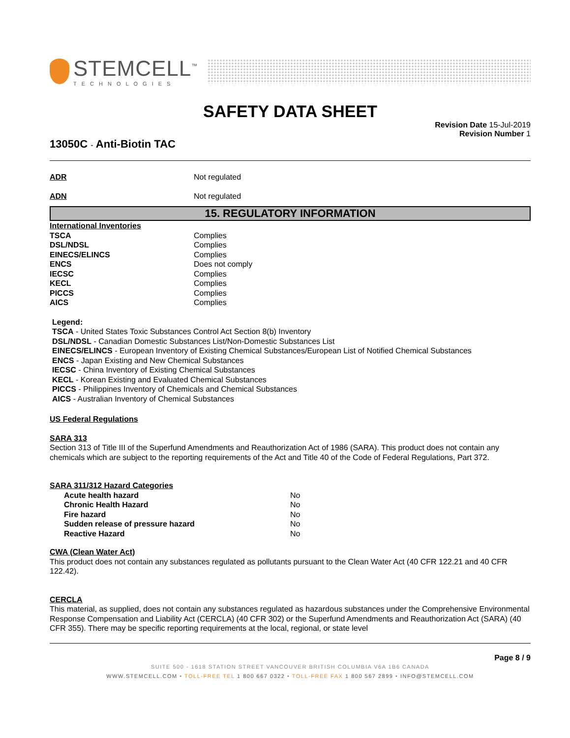STEMCELL<sup>™</sup>
TECHNOLOGIES
SAFETY DATA SHEET
13050C - Anti-Biotin TAC
Revision Date 15-Jul-2019
Revision Number 1
| ADR | Not regulated |
| ADN | Not regulated |
15. REGULATORY INFORMATION
| International Inventories | |
| TSCA | Complies |
| DSL/NDSL | Complies |
| EINECS/ELINCS | Complies |
| ENCS | Does not comply |
| IECSC | Complies |
| KECL | Complies |
| PICCS | Complies |
| AICS | Complies |
Legend:
TSCA - United States Toxic Substances Control Act Section 8(b) Inventory
DSL/NDSL - Canadian Domestic Substances List/Non-Domestic Substances List
EINECS/ELINCS - European Inventory of Existing Chemical Substances/European List of Notified Chemical Substances
ENCS - Japan Existing and New Chemical Substances
IECSC - China Inventory of Existing Chemical Substances
KECL - Korean Existing and Evaluated Chemical Substances
PICCS - Philippines Inventory of Chemicals and Chemical Substances
AICS - Australian Inventory of Chemical Substances
US Federal Regulations
SARA 313
Section 313 of Title III of the Superfund Amendments and Reauthorization Act of 1986 (SARA). This product does not contain any chemicals which are subject to the reporting requirements of the Act and Title 40 of the Code of Federal Regulations, Part 372.
SARA 311/312 Hazard Categories
| Acute health hazard | No |
| Chronic Health Hazard | No |
| Fire hazard | No |
| Sudden release of pressure hazard | No |
| Reactive Hazard | No |
CWA (Clean Water Act)
This product does not contain any substances regulated as pollutants pursuant to the Clean Water Act (40 CFR 122.21 and 40 CFR 122.42).
CERCLA
This material, as supplied, does not contain any substances regulated as hazardous substances under the Comprehensive Environmental Response Compensation and Liability Act (CERCLA) (40 CFR 302) or the Superfund Amendments and Reauthorization Act (SARA) (40 CFR 355). There may be specific reporting requirements at the local, regional, or state level
Page 8 / 9
SUITE 500 - 1618 STATION STREET VANCOUVER BRITISH COLUMBIA V6A 1B6 CANADA
WWW.STEMCELL.COM • TOLL-FREE TEL 1 800 667 0322 • TOLL-FREE FAX 1 800 567 2899 • INFO@STEMCELL.COM